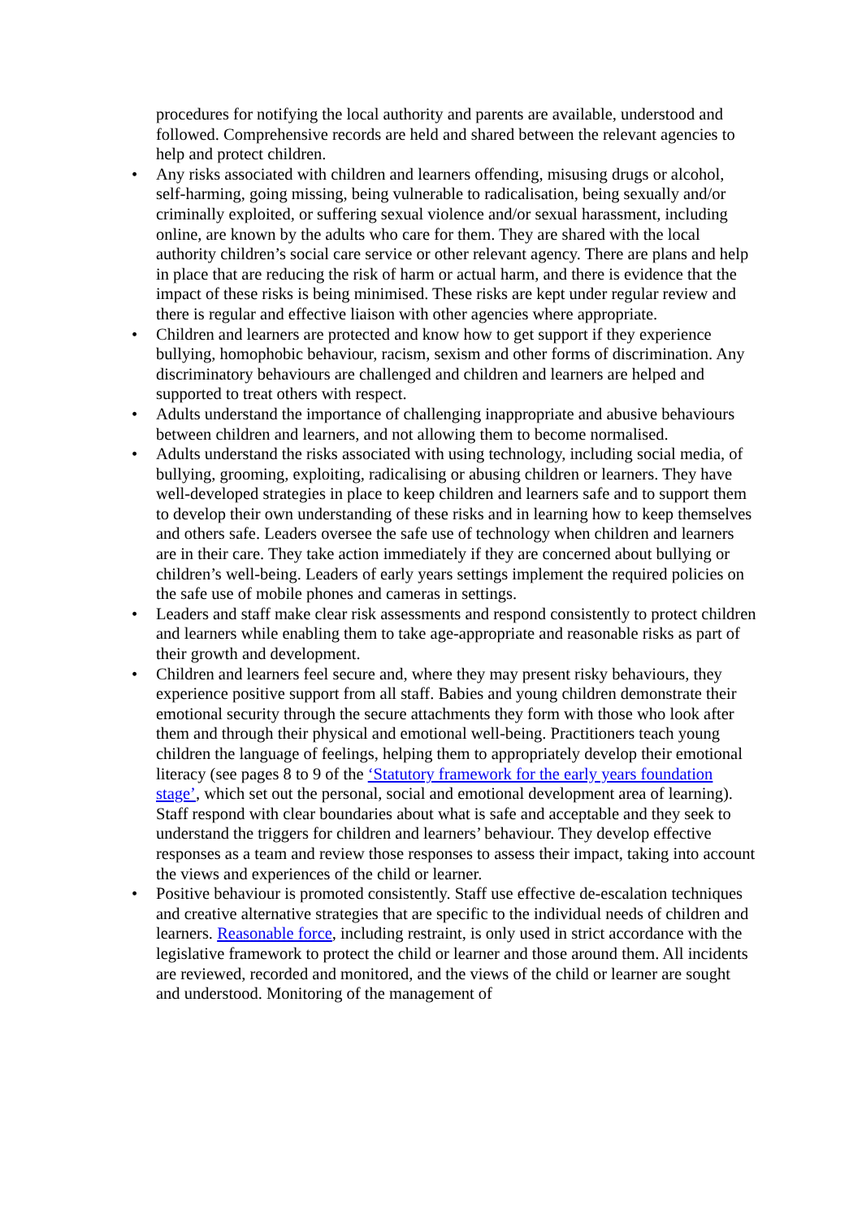procedures for notifying the local authority and parents are available, understood and followed. Comprehensive records are held and shared between the relevant agencies to help and protect children.
• Any risks associated with children and learners offending, misusing drugs or alcohol, self-harming, going missing, being vulnerable to radicalisation, being sexually and/or criminally exploited, or suffering sexual violence and/or sexual harassment, including online, are known by the adults who care for them. They are shared with the local authority children’s social care service or other relevant agency. There are plans and help in place that are reducing the risk of harm or actual harm, and there is evidence that the impact of these risks is being minimised. These risks are kept under regular review and there is regular and effective liaison with other agencies where appropriate.
• Children and learners are protected and know how to get support if they experience bullying, homophobic behaviour, racism, sexism and other forms of discrimination. Any discriminatory behaviours are challenged and children and learners are helped and supported to treat others with respect.
• Adults understand the importance of challenging inappropriate and abusive behaviours between children and learners, and not allowing them to become normalised.
• Adults understand the risks associated with using technology, including social media, of bullying, grooming, exploiting, radicalising or abusing children or learners. They have well-developed strategies in place to keep children and learners safe and to support them to develop their own understanding of these risks and in learning how to keep themselves and others safe. Leaders oversee the safe use of technology when children and learners are in their care. They take action immediately if they are concerned about bullying or children’s well-being. Leaders of early years settings implement the required policies on the safe use of mobile phones and cameras in settings.
• Leaders and staff make clear risk assessments and respond consistently to protect children and learners while enabling them to take age-appropriate and reasonable risks as part of their growth and development.
• Children and learners feel secure and, where they may present risky behaviours, they experience positive support from all staff. Babies and young children demonstrate their emotional security through the secure attachments they form with those who look after them and through their physical and emotional well-being. Practitioners teach young children the language of feelings, helping them to appropriately develop their emotional literacy (see pages 8 to 9 of the ‘Statutory framework for the early years foundation stage’, which set out the personal, social and emotional development area of learning). Staff respond with clear boundaries about what is safe and acceptable and they seek to understand the triggers for children and learners’ behaviour. They develop effective responses as a team and review those responses to assess their impact, taking into account the views and experiences of the child or learner.
• Positive behaviour is promoted consistently. Staff use effective de-escalation techniques and creative alternative strategies that are specific to the individual needs of children and learners. Reasonable force, including restraint, is only used in strict accordance with the legislative framework to protect the child or learner and those around them. All incidents are reviewed, recorded and monitored, and the views of the child or learner are sought and understood. Monitoring of the management of